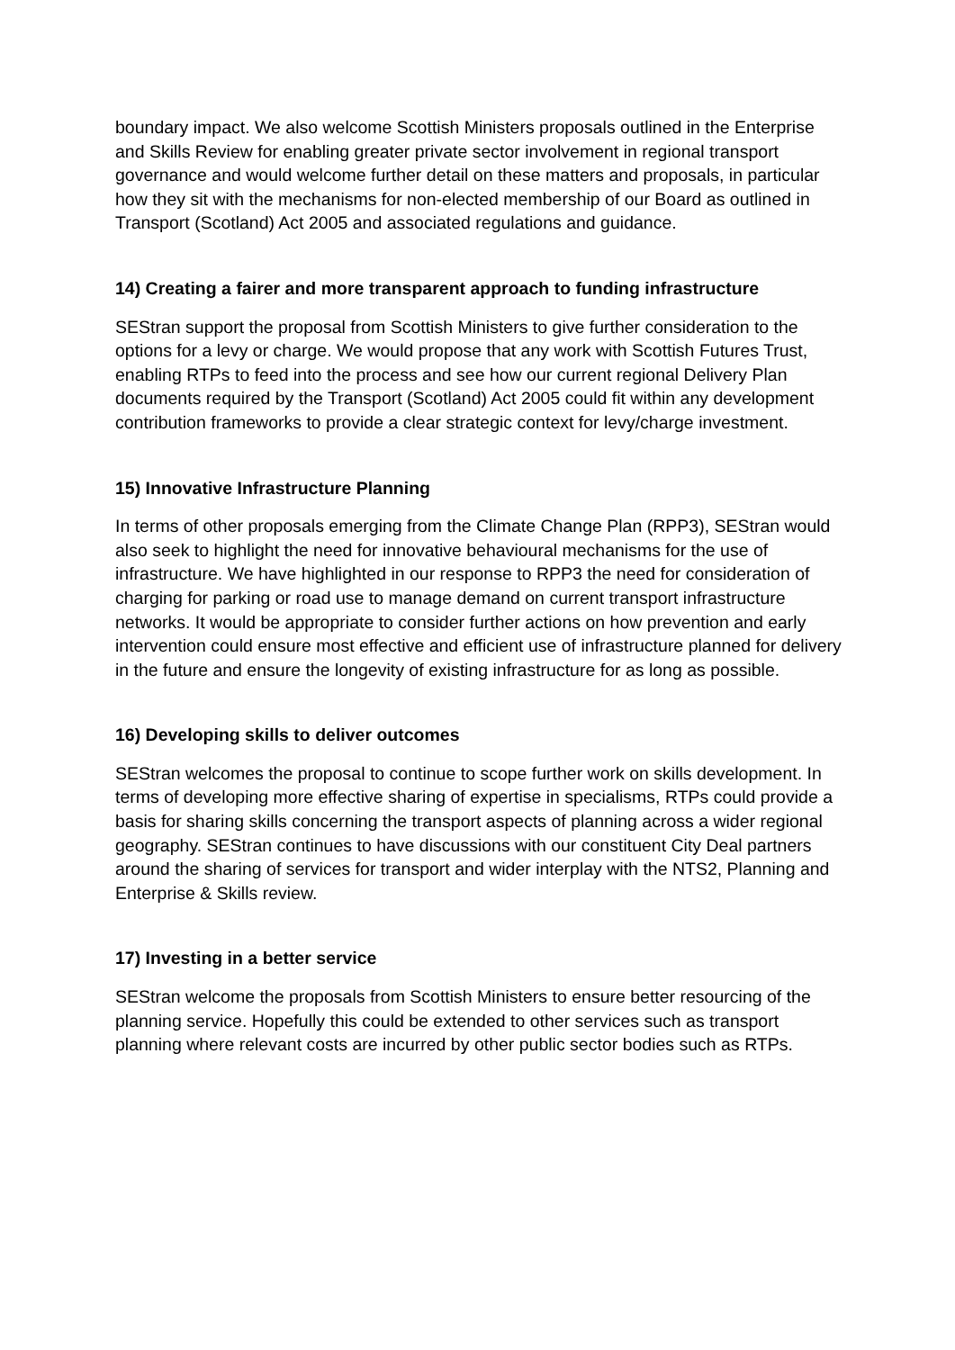boundary impact. We also welcome Scottish Ministers proposals outlined in the Enterprise and Skills Review for enabling greater private sector involvement in regional transport governance and would welcome further detail on these matters and proposals, in particular how they sit with the mechanisms for non-elected membership of our Board as outlined in Transport (Scotland) Act 2005 and associated regulations and guidance.
14) Creating a fairer and more transparent approach to funding infrastructure
SEStran support the proposal from Scottish Ministers to give further consideration to the options for a levy or charge. We would propose that any work with Scottish Futures Trust, enabling RTPs to feed into the process and see how our current regional Delivery Plan documents required by the Transport (Scotland) Act 2005 could fit within any development contribution frameworks to provide a clear strategic context for levy/charge investment.
15) Innovative Infrastructure Planning
In terms of other proposals emerging from the Climate Change Plan (RPP3), SEStran would also seek to highlight the need for innovative behavioural mechanisms for the use of infrastructure. We have highlighted in our response to RPP3 the need for consideration of charging for parking or road use to manage demand on current transport infrastructure networks. It would be appropriate to consider further actions on how prevention and early intervention could ensure most effective and efficient use of infrastructure planned for delivery in the future and ensure the longevity of existing infrastructure for as long as possible.
16) Developing skills to deliver outcomes
SEStran welcomes the proposal to continue to scope further work on skills development. In terms of developing more effective sharing of expertise in specialisms, RTPs could provide a basis for sharing skills concerning the transport aspects of planning across a wider regional geography. SEStran continues to have discussions with our constituent City Deal partners around the sharing of services for transport and wider interplay with the NTS2, Planning and Enterprise & Skills review.
17) Investing in a better service
SEStran welcome the proposals from Scottish Ministers to ensure better resourcing of the planning service. Hopefully this could be extended to other services such as transport planning where relevant costs are incurred by other public sector bodies such as RTPs.